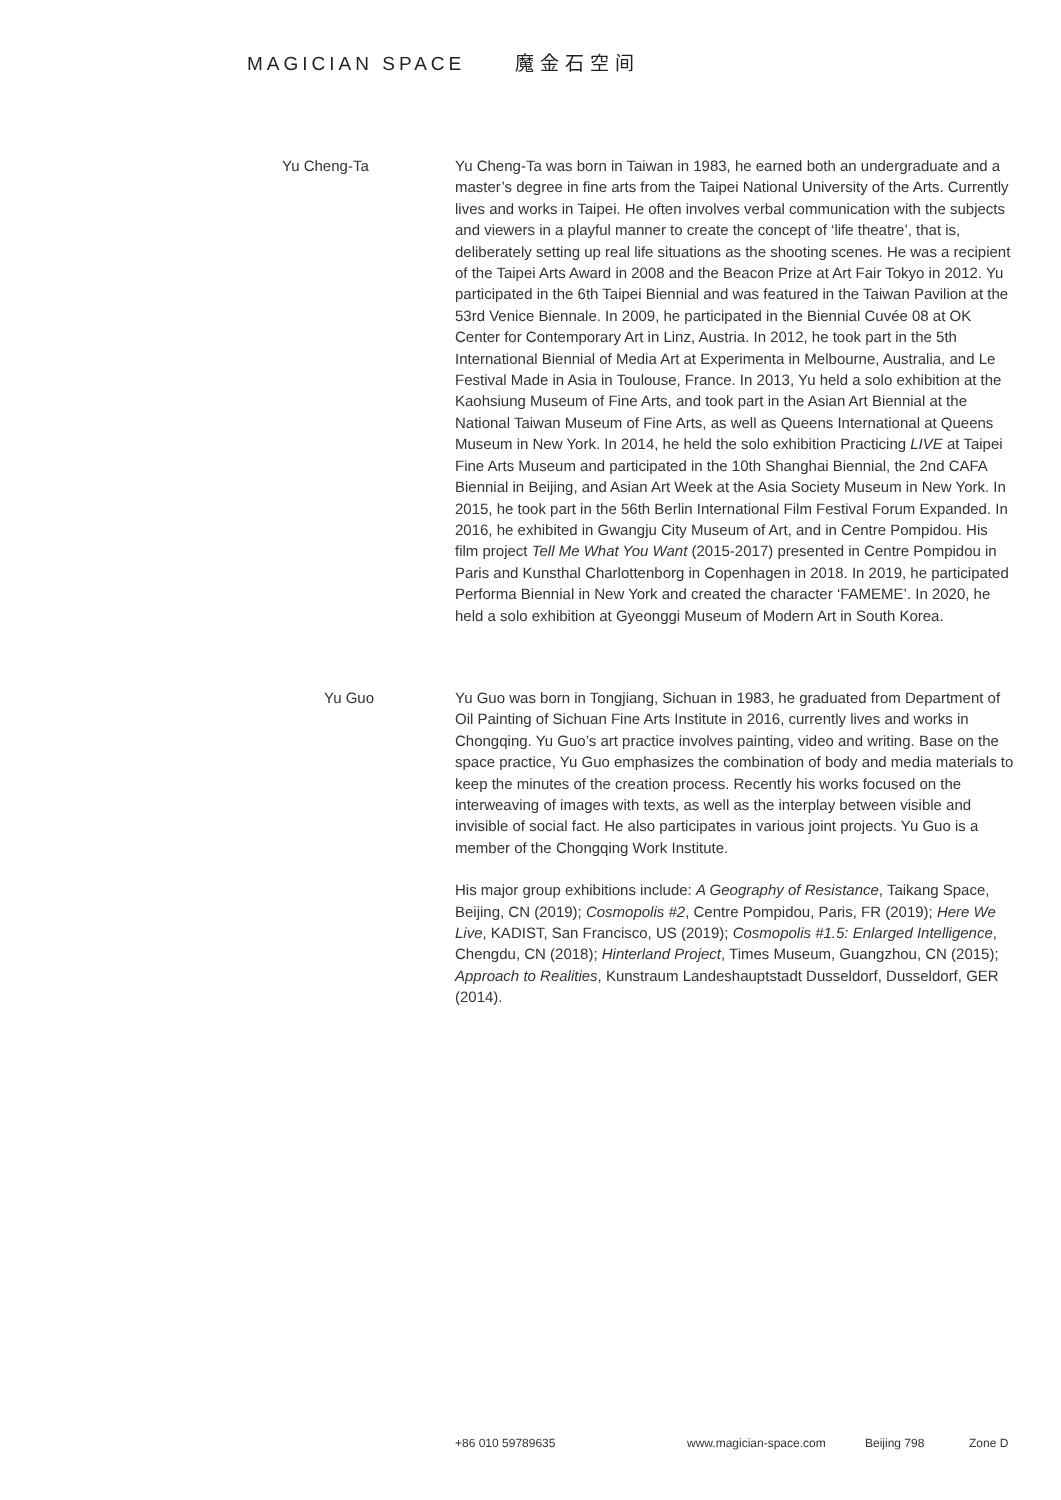MAGICIAN SPACE 魔金石空间
Yu Cheng-Ta
Yu Cheng-Ta was born in Taiwan in 1983, he earned both an undergraduate and a master’s degree in fine arts from the Taipei National University of the Arts. Currently lives and works in Taipei. He often involves verbal communication with the subjects and viewers in a playful manner to create the concept of ‘life theatre’, that is, deliberately setting up real life situations as the shooting scenes. He was a recipient of the Taipei Arts Award in 2008 and the Beacon Prize at Art Fair Tokyo in 2012. Yu participated in the 6th Taipei Biennial and was featured in the Taiwan Pavilion at the 53rd Venice Biennale. In 2009, he participated in the Biennial Cuvée 08 at OK Center for Contemporary Art in Linz, Austria. In 2012, he took part in the 5th International Biennial of Media Art at Experimenta in Melbourne, Australia, and Le Festival Made in Asia in Toulouse, France. In 2013, Yu held a solo exhibition at the Kaohsiung Museum of Fine Arts, and took part in the Asian Art Biennial at the National Taiwan Museum of Fine Arts, as well as Queens International at Queens Museum in New York. In 2014, he held the solo exhibition Practicing LIVE at Taipei Fine Arts Museum and participated in the 10th Shanghai Biennial, the 2nd CAFA Biennial in Beijing, and Asian Art Week at the Asia Society Museum in New York. In 2015, he took part in the 56th Berlin International Film Festival Forum Expanded. In 2016, he exhibited in Gwangju City Museum of Art, and in Centre Pompidou. His film project Tell Me What You Want (2015-2017) presented in Centre Pompidou in Paris and Kunsthal Charlottenborg in Copenhagen in 2018. In 2019, he participated Performa Biennial in New York and created the character ‘FAMEME’. In 2020, he held a solo exhibition at Gyeonggi Museum of Modern Art in South Korea.
Yu Guo Yu Guo was born in Tongjiang, Sichuan in 1983, he graduated from Department of Oil Painting of Sichuan Fine Arts Institute in 2016, currently lives and works in Chongqing. Yu Guo’s art practice involves painting, video and writing. Base on the space practice, Yu Guo emphasizes the combination of body and media materials to keep the minutes of the creation process. Recently his works focused on the interweaving of images with texts, as well as the interplay between visible and invisible of social fact. He also participates in various joint projects. Yu Guo is a member of the Chongqing Work Institute.
His major group exhibitions include: A Geography of Resistance, Taikang Space, Beijing, CN (2019); Cosmopolis #2, Centre Pompidou, Paris, FR (2019); Here We Live, KADIST, San Francisco, US (2019); Cosmopolis #1.5: Enlarged Intelligence, Chengdu, CN (2018); Hinterland Project, Times Museum, Guangzhou, CN (2015); Approach to Realities, Kunstraum Landeshauptstadt Dusseldorf, Dusseldorf, GER (2014).
+86 010 59789635 www.magician-space.com Beijing 798 Zone D